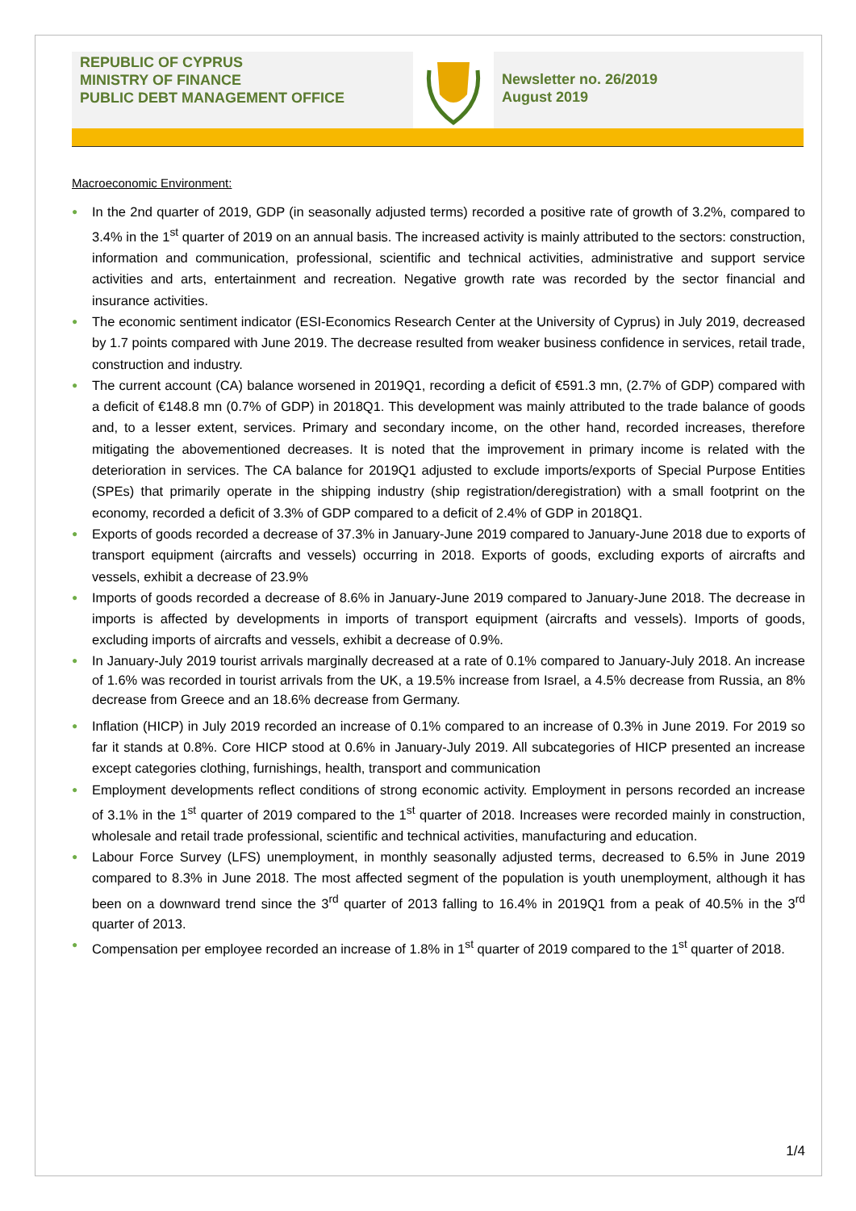REPUBLIC OF CYPRUS
MINISTRY OF FINANCE
PUBLIC DEBT MANAGEMENT OFFICE
Newsletter no. 26/2019
August 2019
Macroeconomic Environment:
● In the 2nd quarter of 2019, GDP (in seasonally adjusted terms) recorded a positive rate of growth of 3.2%, compared to 3.4% in the 1<sup>st</sup> quarter of 2019 on an annual basis. The increased activity is mainly attributed to the sectors: construction, information and communication, professional, scientific and technical activities, administrative and support service activities and arts, entertainment and recreation. Negative growth rate was recorded by the sector financial and insurance activities.
● The economic sentiment indicator (ESI-Economics Research Center at the University of Cyprus) in July 2019, decreased by 1.7 points compared with June 2019. The decrease resulted from weaker business confidence in services, retail trade, construction and industry.
● The current account (CA) balance worsened in 2019Q1, recording a deficit of €591.3 mn, (2.7% of GDP) compared with a deficit of €148.8 mn (0.7% of GDP) in 2018Q1. This development was mainly attributed to the trade balance of goods and, to a lesser extent, services. Primary and secondary income, on the other hand, recorded increases, therefore mitigating the abovementioned decreases. It is noted that the improvement in primary income is related with the deterioration in services. The CA balance for 2019Q1 adjusted to exclude imports/exports of Special Purpose Entities (SPEs) that primarily operate in the shipping industry (ship registration/deregistration) with a small footprint on the economy, recorded a deficit of 3.3% of GDP compared to a deficit of 2.4% of GDP in 2018Q1.
● Exports of goods recorded a decrease of 37.3% in January-June 2019 compared to January-June 2018 due to exports of transport equipment (aircrafts and vessels) occurring in 2018. Exports of goods, excluding exports of aircrafts and vessels, exhibit a decrease of 23.9%
● Imports of goods recorded a decrease of 8.6% in January-June 2019 compared to January-June 2018. The decrease in imports is affected by developments in imports of transport equipment (aircrafts and vessels). Imports of goods, excluding imports of aircrafts and vessels, exhibit a decrease of 0.9%.
● In January-July 2019 tourist arrivals marginally decreased at a rate of 0.1% compared to January-July 2018. An increase of 1.6% was recorded in tourist arrivals from the UK, a 19.5% increase from Israel, a 4.5% decrease from Russia, an 8% decrease from Greece and an 18.6% decrease from Germany.
● Inflation (HICP) in July 2019 recorded an increase of 0.1% compared to an increase of 0.3% in June 2019. For 2019 so far it stands at 0.8%. Core HICP stood at 0.6% in January-July 2019. All subcategories of HICP presented an increase except categories clothing, furnishings, health, transport and communication
● Employment developments reflect conditions of strong economic activity. Employment in persons recorded an increase of 3.1% in the 1<sup>st</sup> quarter of 2019 compared to the 1<sup>st</sup> quarter of 2018. Increases were recorded mainly in construction, wholesale and retail trade professional, scientific and technical activities, manufacturing and education.
● Labour Force Survey (LFS) unemployment, in monthly seasonally adjusted terms, decreased to 6.5% in June 2019 compared to 8.3% in June 2018. The most affected segment of the population is youth unemployment, although it has been on a downward trend since the 3<sup>rd</sup> quarter of 2013 falling to 16.4% in 2019Q1 from a peak of 40.5% in the 3<sup>rd</sup> quarter of 2013.
● Compensation per employee recorded an increase of 1.8% in 1<sup>st</sup> quarter of 2019 compared to the 1<sup>st</sup> quarter of 2018.
1/4